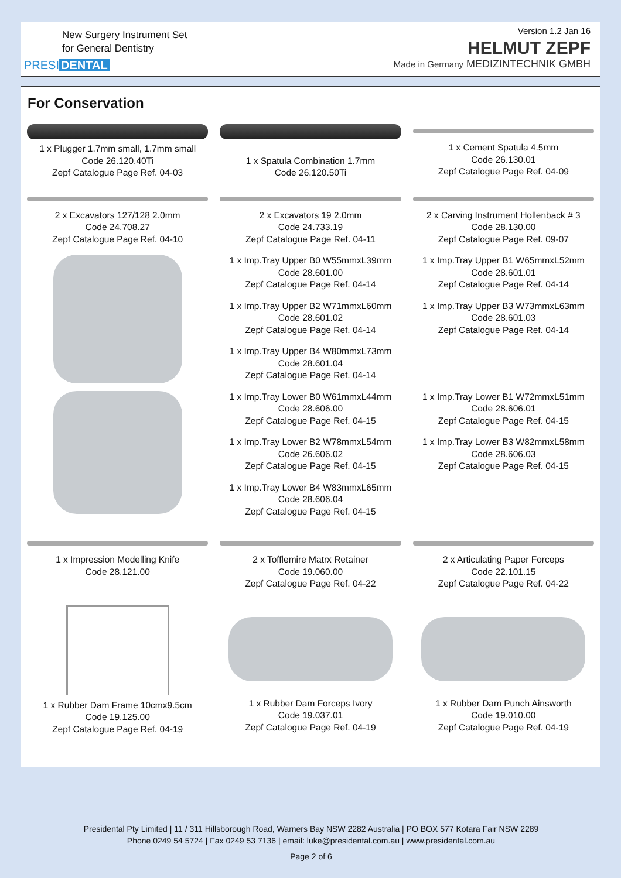New Surgery Instrument Set
for General Dentistry
PRESI DENTAL
Version 1.2 Jan 16
HELMUT ZEPF
Made in Germany MEDIZINTECHNIK GMBH
For Conservation
1 x Plugger 1.7mm small, 1.7mm small
Code 26.120.40Ti
Zepf Catalogue Page Ref. 04-03
1 x Spatula Combination 1.7mm
Code 26.120.50Ti
1 x Cement Spatula 4.5mm
Code 26.130.01
Zepf Catalogue Page Ref. 04-09
2 x Excavators 127/128 2.0mm
Code 24.708.27
Zepf Catalogue Page Ref. 04-10
2 x Excavators 19 2.0mm
Code 24.733.19
Zepf Catalogue Page Ref. 04-11
2 x Carving Instrument Hollenback # 3
Code 28.130.00
Zepf Catalogue Page Ref. 09-07
1 x Imp.Tray Upper B0 W55mmxL39mm
Code 28.601.00
Zepf Catalogue Page Ref. 04-14
1 x Imp.Tray Upper B2 W71mmxL60mm
Code 28.601.02
Zepf Catalogue Page Ref. 04-14
1 x Imp.Tray Upper B4 W80mmxL73mm
Code 28.601.04
Zepf Catalogue Page Ref. 04-14
1 x Imp.Tray Upper B1 W65mmxL52mm
Code 28.601.01
Zepf Catalogue Page Ref. 04-14
1 x Imp.Tray Upper B3 W73mmxL63mm
Code 28.601.03
Zepf Catalogue Page Ref. 04-14
1 x Imp.Tray Lower B0 W61mmxL44mm
Code 28.606.00
Zepf Catalogue Page Ref. 04-15
1 x Imp.Tray Lower B2 W78mmxL54mm
Code 26.606.02
Zepf Catalogue Page Ref. 04-15
1 x Imp.Tray Lower B4 W83mmxL65mm
Code 28.606.04
Zepf Catalogue Page Ref. 04-15
1 x Imp.Tray Lower B1 W72mmxL51mm
Code 28.606.01
Zepf Catalogue Page Ref. 04-15
1 x Imp.Tray Lower B3 W82mmxL58mm
Code 28.606.03
Zepf Catalogue Page Ref. 04-15
1 x Impression Modelling Knife
Code 28.121.00
2 x Tofflemire Matrx Retainer
Code 19.060.00
Zepf Catalogue Page Ref. 04-22
2 x Articulating Paper Forceps
Code 22.101.15
Zepf Catalogue Page Ref. 04-22
1 x Rubber Dam Frame 10cmx9.5cm
Code 19.125.00
Zepf Catalogue Page Ref. 04-19
1 x Rubber Dam Forceps Ivory
Code 19.037.01
Zepf Catalogue Page Ref. 04-19
1 x Rubber Dam Punch Ainsworth
Code 19.010.00
Zepf Catalogue Page Ref. 04-19
Presidental Pty Limited | 11 / 311 Hillsborough Road, Warners Bay NSW 2282 Australia | PO BOX 577 Kotara Fair NSW 2289
Phone 0249 54 5724 | Fax 0249 53 7136 | email: luke@presidental.com.au | www.presidental.com.au
Page 2 of 6